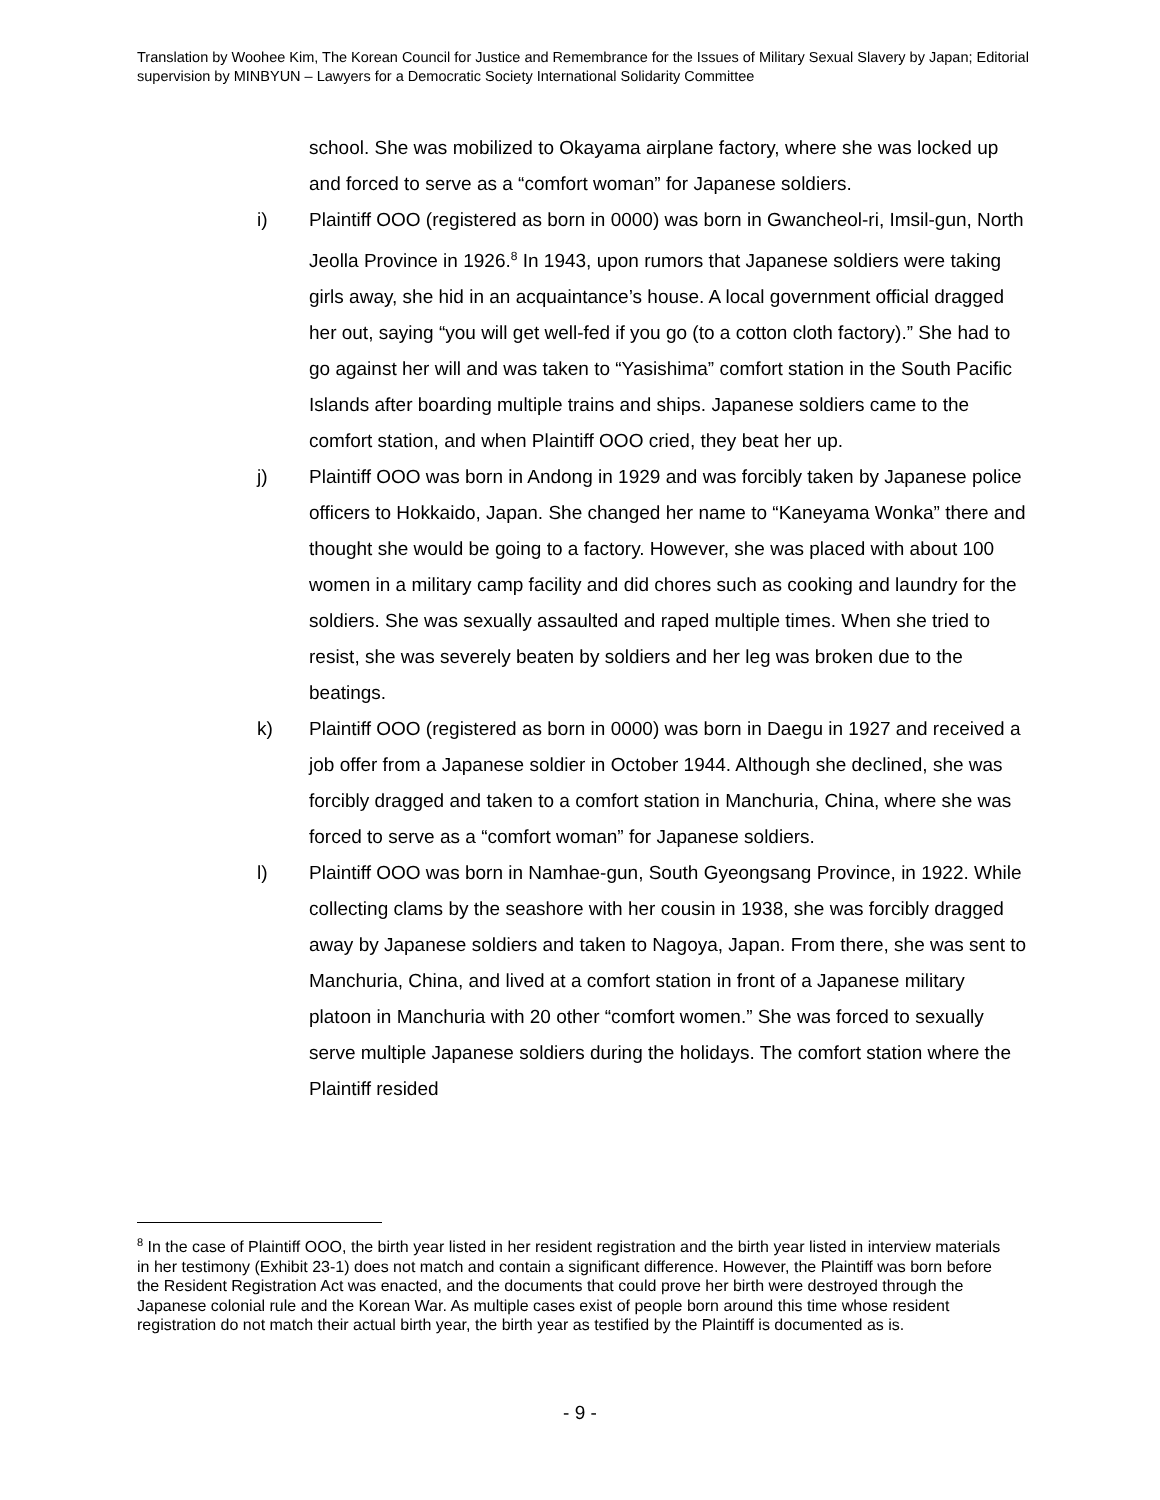Translation by Woohee Kim, The Korean Council for Justice and Remembrance for the Issues of Military Sexual Slavery by Japan; Editorial supervision by MINBYUN – Lawyers for a Democratic Society International Solidarity Committee
school. She was mobilized to Okayama airplane factory, where she was locked up and forced to serve as a “comfort woman” for Japanese soldiers.
i) Plaintiff OOO (registered as born in 0000) was born in Gwancheol-ri, Imsil-gun, North Jeolla Province in 1926.<sup>8</sup> In 1943, upon rumors that Japanese soldiers were taking girls away, she hid in an acquaintance’s house. A local government official dragged her out, saying “you will get well-fed if you go (to a cotton cloth factory).” She had to go against her will and was taken to “Yasishima” comfort station in the South Pacific Islands after boarding multiple trains and ships. Japanese soldiers came to the comfort station, and when Plaintiff OOO cried, they beat her up.
j) Plaintiff OOO was born in Andong in 1929 and was forcibly taken by Japanese police officers to Hokkaido, Japan. She changed her name to “Kaneyama Wonka” there and thought she would be going to a factory. However, she was placed with about 100 women in a military camp facility and did chores such as cooking and laundry for the soldiers. She was sexually assaulted and raped multiple times. When she tried to resist, she was severely beaten by soldiers and her leg was broken due to the beatings.
k) Plaintiff OOO (registered as born in 0000) was born in Daegu in 1927 and received a job offer from a Japanese soldier in October 1944. Although she declined, she was forcibly dragged and taken to a comfort station in Manchuria, China, where she was forced to serve as a “comfort woman” for Japanese soldiers.
l) Plaintiff OOO was born in Namhae-gun, South Gyeongsang Province, in 1922. While collecting clams by the seashore with her cousin in 1938, she was forcibly dragged away by Japanese soldiers and taken to Nagoya, Japan. From there, she was sent to Manchuria, China, and lived at a comfort station in front of a Japanese military platoon in Manchuria with 20 other “comfort women.” She was forced to sexually serve multiple Japanese soldiers during the holidays. The comfort station where the Plaintiff resided
<sup>8</sup> In the case of Plaintiff OOO, the birth year listed in her resident registration and the birth year listed in interview materials in her testimony (Exhibit 23-1) does not match and contain a significant difference. However, the Plaintiff was born before the Resident Registration Act was enacted, and the documents that could prove her birth were destroyed through the Japanese colonial rule and the Korean War. As multiple cases exist of people born around this time whose resident registration do not match their actual birth year, the birth year as testified by the Plaintiff is documented as is.
- 9 -